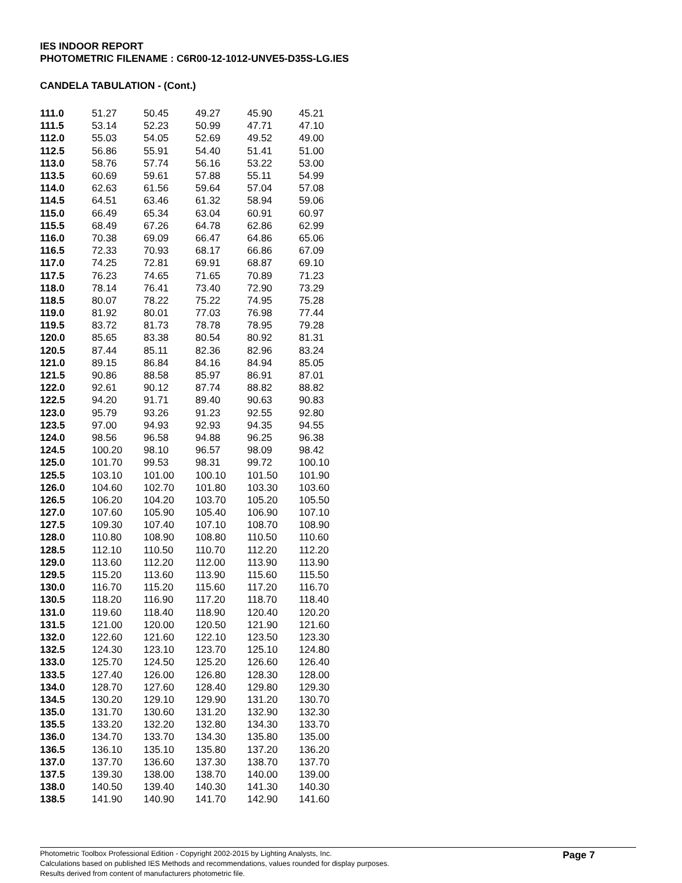IES INDOOR REPORT
PHOTOMETRIC FILENAME : C6R00-12-1012-UNVE5-D35S-LG.IES
CANDELA TABULATION - (Cont.)
| 111.0 | 51.27 | 50.45 | 49.27 | 45.90 | 45.21 |
| 111.5 | 53.14 | 52.23 | 50.99 | 47.71 | 47.10 |
| 112.0 | 55.03 | 54.05 | 52.69 | 49.52 | 49.00 |
| 112.5 | 56.86 | 55.91 | 54.40 | 51.41 | 51.00 |
| 113.0 | 58.76 | 57.74 | 56.16 | 53.22 | 53.00 |
| 113.5 | 60.69 | 59.61 | 57.88 | 55.11 | 54.99 |
| 114.0 | 62.63 | 61.56 | 59.64 | 57.04 | 57.08 |
| 114.5 | 64.51 | 63.46 | 61.32 | 58.94 | 59.06 |
| 115.0 | 66.49 | 65.34 | 63.04 | 60.91 | 60.97 |
| 115.5 | 68.49 | 67.26 | 64.78 | 62.86 | 62.99 |
| 116.0 | 70.38 | 69.09 | 66.47 | 64.86 | 65.06 |
| 116.5 | 72.33 | 70.93 | 68.17 | 66.86 | 67.09 |
| 117.0 | 74.25 | 72.81 | 69.91 | 68.87 | 69.10 |
| 117.5 | 76.23 | 74.65 | 71.65 | 70.89 | 71.23 |
| 118.0 | 78.14 | 76.41 | 73.40 | 72.90 | 73.29 |
| 118.5 | 80.07 | 78.22 | 75.22 | 74.95 | 75.28 |
| 119.0 | 81.92 | 80.01 | 77.03 | 76.98 | 77.44 |
| 119.5 | 83.72 | 81.73 | 78.78 | 78.95 | 79.28 |
| 120.0 | 85.65 | 83.38 | 80.54 | 80.92 | 81.31 |
| 120.5 | 87.44 | 85.11 | 82.36 | 82.96 | 83.24 |
| 121.0 | 89.15 | 86.84 | 84.16 | 84.94 | 85.05 |
| 121.5 | 90.86 | 88.58 | 85.97 | 86.91 | 87.01 |
| 122.0 | 92.61 | 90.12 | 87.74 | 88.82 | 88.82 |
| 122.5 | 94.20 | 91.71 | 89.40 | 90.63 | 90.83 |
| 123.0 | 95.79 | 93.26 | 91.23 | 92.55 | 92.80 |
| 123.5 | 97.00 | 94.93 | 92.93 | 94.35 | 94.55 |
| 124.0 | 98.56 | 96.58 | 94.88 | 96.25 | 96.38 |
| 124.5 | 100.20 | 98.10 | 96.57 | 98.09 | 98.42 |
| 125.0 | 101.70 | 99.53 | 98.31 | 99.72 | 100.10 |
| 125.5 | 103.10 | 101.00 | 100.10 | 101.50 | 101.90 |
| 126.0 | 104.60 | 102.70 | 101.80 | 103.30 | 103.60 |
| 126.5 | 106.20 | 104.20 | 103.70 | 105.20 | 105.50 |
| 127.0 | 107.60 | 105.90 | 105.40 | 106.90 | 107.10 |
| 127.5 | 109.30 | 107.40 | 107.10 | 108.70 | 108.90 |
| 128.0 | 110.80 | 108.90 | 108.80 | 110.50 | 110.60 |
| 128.5 | 112.10 | 110.50 | 110.70 | 112.20 | 112.20 |
| 129.0 | 113.60 | 112.20 | 112.00 | 113.90 | 113.90 |
| 129.5 | 115.20 | 113.60 | 113.90 | 115.60 | 115.50 |
| 130.0 | 116.70 | 115.20 | 115.60 | 117.20 | 116.70 |
| 130.5 | 118.20 | 116.90 | 117.20 | 118.70 | 118.40 |
| 131.0 | 119.60 | 118.40 | 118.90 | 120.40 | 120.20 |
| 131.5 | 121.00 | 120.00 | 120.50 | 121.90 | 121.60 |
| 132.0 | 122.60 | 121.60 | 122.10 | 123.50 | 123.30 |
| 132.5 | 124.30 | 123.10 | 123.70 | 125.10 | 124.80 |
| 133.0 | 125.70 | 124.50 | 125.20 | 126.60 | 126.40 |
| 133.5 | 127.40 | 126.00 | 126.80 | 128.30 | 128.00 |
| 134.0 | 128.70 | 127.60 | 128.40 | 129.80 | 129.30 |
| 134.5 | 130.20 | 129.10 | 129.90 | 131.20 | 130.70 |
| 135.0 | 131.70 | 130.60 | 131.20 | 132.90 | 132.30 |
| 135.5 | 133.20 | 132.20 | 132.80 | 134.30 | 133.70 |
| 136.0 | 134.70 | 133.70 | 134.30 | 135.80 | 135.00 |
| 136.5 | 136.10 | 135.10 | 135.80 | 137.20 | 136.20 |
| 137.0 | 137.70 | 136.60 | 137.30 | 138.70 | 137.70 |
| 137.5 | 139.30 | 138.00 | 138.70 | 140.00 | 139.00 |
| 138.0 | 140.50 | 139.40 | 140.30 | 141.30 | 140.30 |
| 138.5 | 141.90 | 140.90 | 141.70 | 142.90 | 141.60 |
Page 7
Photometric Toolbox Professional Edition - Copyright 2002-2015 by Lighting Analysts, Inc.
Calculations based on published IES Methods and recommendations, values rounded for display purposes.
Results derived from content of manufacturers photometric file.